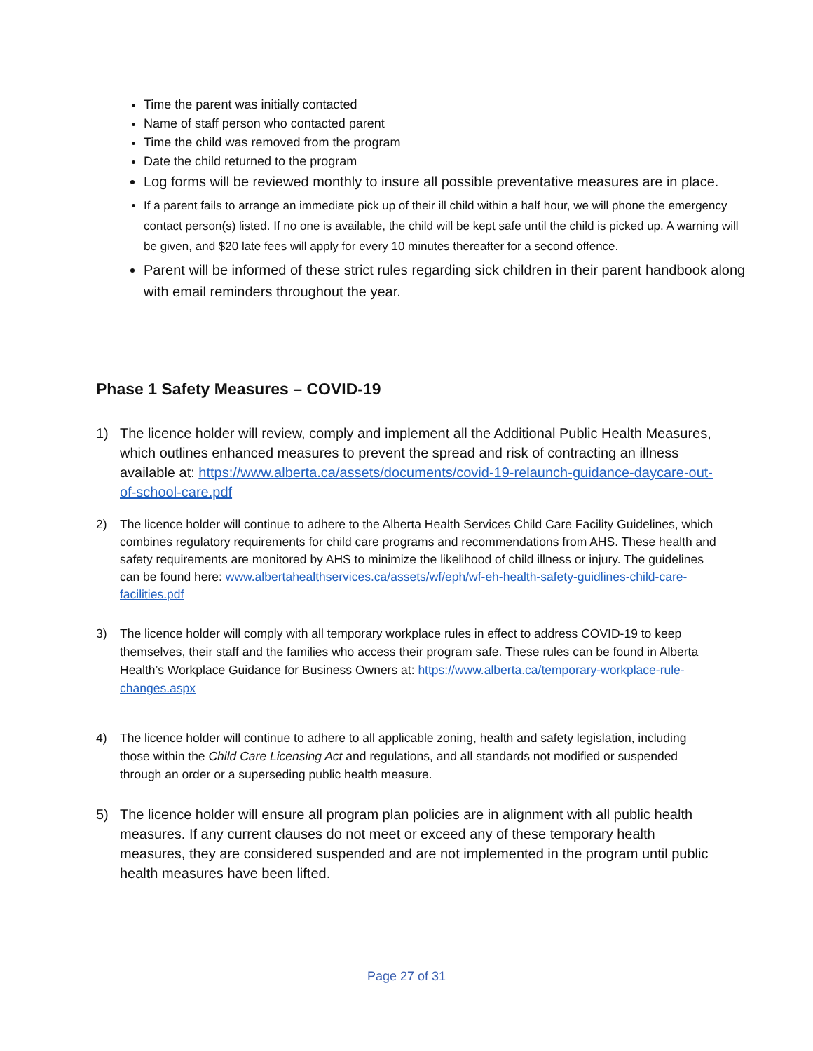Time the parent was initially contacted
Name of staff person who contacted parent
Time the child was removed from the program
Date the child returned to the program
Log forms will be reviewed monthly to insure all possible preventative measures are in place.
If a parent fails to arrange an immediate pick up of their ill child within a half hour, we will phone the emergency contact person(s) listed. If no one is available, the child will be kept safe until the child is picked up. A warning will be given, and $20 late fees will apply for every 10 minutes thereafter for a second offence.
Parent will be informed of these strict rules regarding sick children in their parent handbook along with email reminders throughout the year.
Phase 1 Safety Measures – COVID-19
1) The licence holder will review, comply and implement all the Additional Public Health Measures, which outlines enhanced measures to prevent the spread and risk of contracting an illness available at: https://www.alberta.ca/assets/documents/covid-19-relaunch-guidance-daycare-out-of-school-care.pdf
2) The licence holder will continue to adhere to the Alberta Health Services Child Care Facility Guidelines, which combines regulatory requirements for child care programs and recommendations from AHS. These health and safety requirements are monitored by AHS to minimize the likelihood of child illness or injury. The guidelines can be found here: www.albertahealthservices.ca/assets/wf/eph/wf-eh-health-safety-guidlines-child-care-facilities.pdf
3) The licence holder will comply with all temporary workplace rules in effect to address COVID-19 to keep themselves, their staff and the families who access their program safe. These rules can be found in Alberta Health’s Workplace Guidance for Business Owners at: https://www.alberta.ca/temporary-workplace-rule-changes.aspx
4) The licence holder will continue to adhere to all applicable zoning, health and safety legislation, including those within the Child Care Licensing Act and regulations, and all standards not modified or suspended through an order or a superseding public health measure.
5) The licence holder will ensure all program plan policies are in alignment with all public health measures. If any current clauses do not meet or exceed any of these temporary health measures, they are considered suspended and are not implemented in the program until public health measures have been lifted.
Page 27 of 31